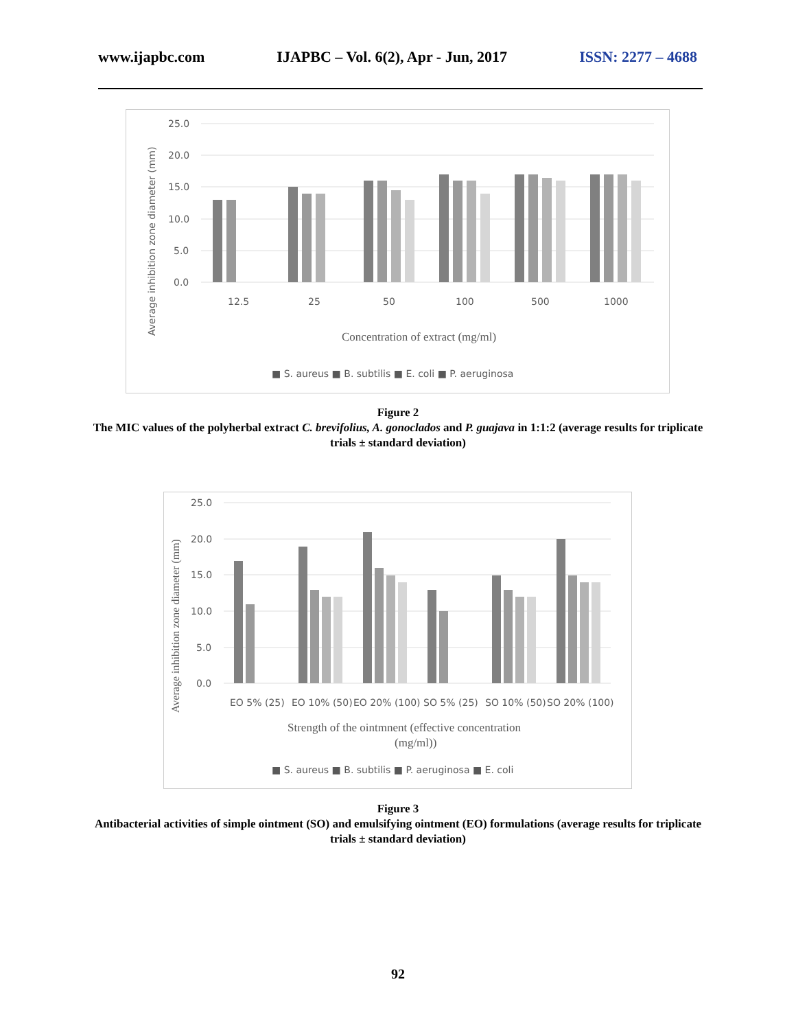www.ijapbc.com IJAPBC – Vol. 6(2), Apr - Jun, 2017 ISSN: 2277 – 4688
25.0
20.0
15.0
10.0
5.0
0.0
Average inhibition zone diameter (mm)
12.5
25
50
100
500
1000
Concentration of extract (mg/ml)
■ S. aureus ■ B. subtilis ■ E. coli ■ P. aeruginosa
Figure 2
The MIC values of the polyherbal extract C. brevifolius, A. gonoclados and P. guajava in 1:1:2 (average results for triplicate trials ± standard deviation)
25.0
20.0
15.0
10.0
5.0
0.0
Average inhibition zone diameter (mm)
EO 5% (25)
EO 10% (50)
EO 20% (100)
SO 5% (25)
SO 10% (50)
SO 20% (100)
Strength of the ointmnent (effective concentration
(mg/ml))
■ S. aureus ■ B. subtilis ■ P. aeruginosa ■ E. coli
Figure 3
Antibacterial activities of simple ointment (SO) and emulsifying ointment (EO) formulations (average results for triplicate trials ± standard deviation)
92